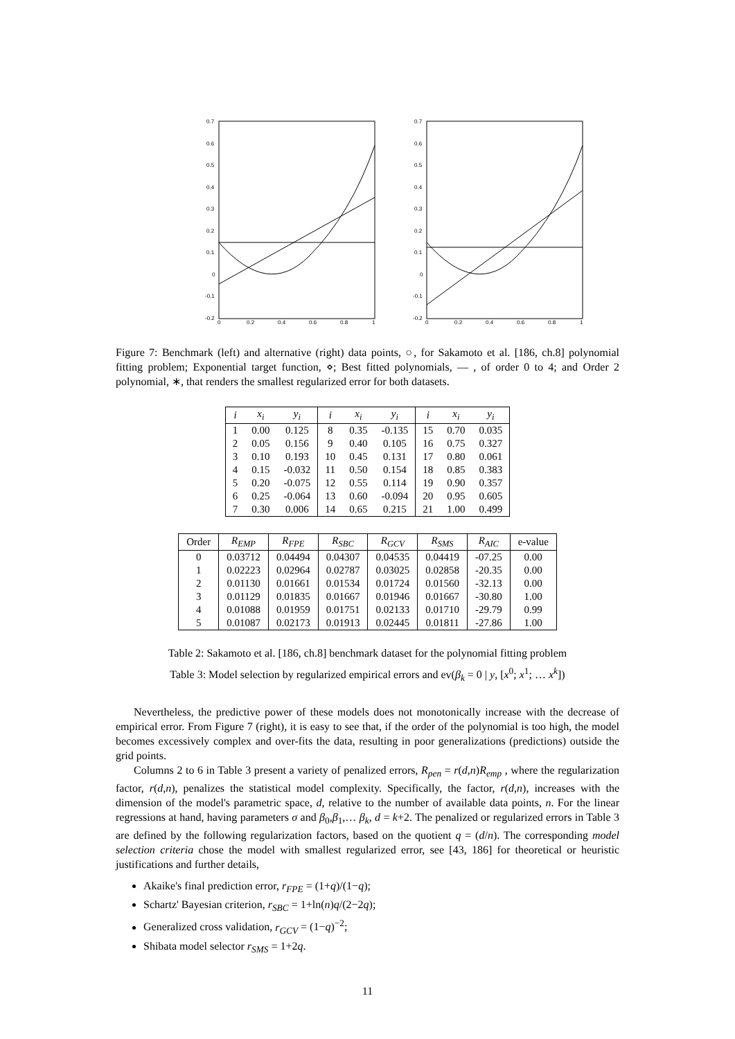0.7
0.6
0.5
0.4
0.3
0.2
0.1
0
-0.1
-0.2
0
0.2
0.4
0.6
0.8
1
0.7
0.6
0.5
0.4
0.3
0.2
0.1
0
-0.1
-0.2
0
0.2
0.4
0.6
0.8
1
Figure 7: Benchmark (left) and alternative (right) data points, ○, for Sakamoto et al. [186, ch.8] polynomial fitting problem; Exponential target function, ⋄; Best fitted polynomials, — , of order 0 to 4; and Order 2 polynomial, ∗, that renders the smallest regularized error for both datasets.
| i | x<sub>i</sub> | y<sub>i</sub> | i | x<sub>i</sub> | y<sub>i</sub> | i | x<sub>i</sub> | y<sub>i</sub> |
| --- | --- | --- | --- | --- | --- | --- | --- | --- |
| 1 | 0.00 | 0.125 | 8 | 0.35 | -0.135 | 15 | 0.70 | 0.035 |
| 2 | 0.05 | 0.156 | 9 | 0.40 | 0.105 | 16 | 0.75 | 0.327 |
| 3 | 0.10 | 0.193 | 10 | 0.45 | 0.131 | 17 | 0.80 | 0.061 |
| 4 | 0.15 | -0.032 | 11 | 0.50 | 0.154 | 18 | 0.85 | 0.383 |
| 5 | 0.20 | -0.075 | 12 | 0.55 | 0.114 | 19 | 0.90 | 0.357 |
| 6 | 0.25 | -0.064 | 13 | 0.60 | -0.094 | 20 | 0.95 | 0.605 |
| 7 | 0.30 | 0.006 | 14 | 0.65 | 0.215 | 21 | 1.00 | 0.499 |
| Order | R<sub>EMP</sub> | R<sub>FPE</sub> | R<sub>SBC</sub> | R<sub>GCV</sub> | R<sub>SMS</sub> | R<sub>AIC</sub> | e-value |
| --- | --- | --- | --- | --- | --- | --- | --- |
| 0 | 0.03712 | 0.04494 | 0.04307 | 0.04535 | 0.04419 | -07.25 | 0.00 |
| 1 | 0.02223 | 0.02964 | 0.02787 | 0.03025 | 0.02858 | -20.35 | 0.00 |
| 2 | 0.01130 | 0.01661 | 0.01534 | 0.01724 | 0.01560 | -32.13 | 0.00 |
| 3 | 0.01129 | 0.01835 | 0.01667 | 0.01946 | 0.01667 | -30.80 | 1.00 |
| 4 | 0.01088 | 0.01959 | 0.01751 | 0.02133 | 0.01710 | -29.79 | 0.99 |
| 5 | 0.01087 | 0.02173 | 0.01913 | 0.02445 | 0.01811 | -27.86 | 1.00 |
Table 2: Sakamoto et al. [186, ch.8] benchmark dataset for the polynomial fitting problem
Table 3: Model selection by regularized empirical errors and ev(β<sub>k</sub> = 0 | y, [x<sup>0</sup>; x<sup>1</sup>; … x<sup>k</sup>])
Nevertheless, the predictive power of these models does not monotonically increase with the decrease of empirical error. From Figure 7 (right), it is easy to see that, if the order of the polynomial is too high, the model becomes excessively complex and over-fits the data, resulting in poor generalizations (predictions) outside the grid points.
Columns 2 to 6 in Table 3 present a variety of penalized errors, R<sub>pen</sub> = r(d,n)R<sub>emp</sub> , where the regularization factor, r(d,n), penalizes the statistical model complexity. Specifically, the factor, r(d,n), increases with the dimension of the model's parametric space, d, relative to the number of available data points, n. For the linear regressions at hand, having parameters σ and β<sub>0</sub>,β<sub>1</sub>,… β<sub>k</sub>, d = k+2. The penalized or regularized errors in Table 3 are defined by the following regularization factors, based on the quotient q = (d/n). The corresponding model selection criteria chose the model with smallest regularized error, see [43, 186] for theoretical or heuristic justifications and further details,
Akaike's final prediction error, r<sub>FPE</sub> = (1+q)/(1−q);
Schartz' Bayesian criterion, r<sub>SBC</sub> = 1+ln(n)q/(2−2q);
Generalized cross validation, r<sub>GCV</sub> = (1−q)<sup>−2</sup>;
Shibata model selector r<sub>SMS</sub> = 1+2q.
11